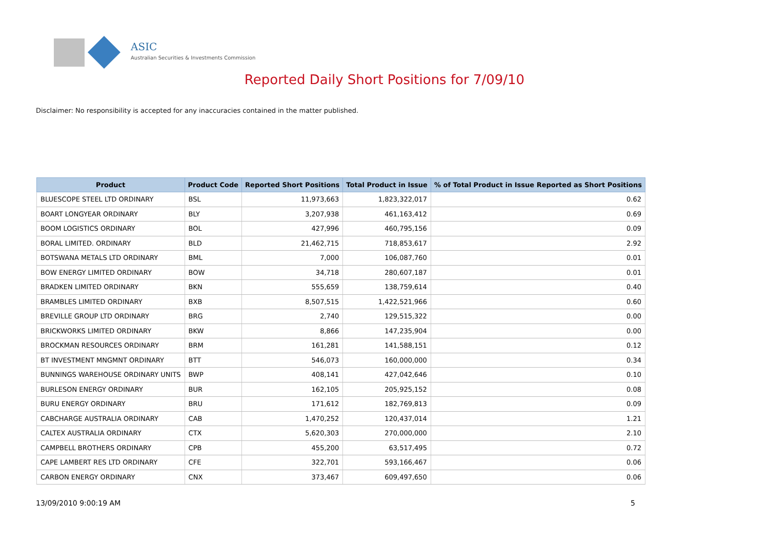ASIC
Australian Securities & Investments Commission
Reported Daily Short Positions for 7/09/10
Disclaimer: No responsibility is accepted for any inaccuracies contained in the matter published.
| Product | Product Code | Reported Short Positions | Total Product in Issue | % of Total Product in Issue Reported as Short Positions |
| --- | --- | --- | --- | --- |
| BLUESCOPE STEEL LTD ORDINARY | BSL | 11,973,663 | 1,823,322,017 | 0.62 |
| BOART LONGYEAR ORDINARY | BLY | 3,207,938 | 461,163,412 | 0.69 |
| BOOM LOGISTICS ORDINARY | BOL | 427,996 | 460,795,156 | 0.09 |
| BORAL LIMITED. ORDINARY | BLD | 21,462,715 | 718,853,617 | 2.92 |
| BOTSWANA METALS LTD ORDINARY | BML | 7,000 | 106,087,760 | 0.01 |
| BOW ENERGY LIMITED ORDINARY | BOW | 34,718 | 280,607,187 | 0.01 |
| BRADKEN LIMITED ORDINARY | BKN | 555,659 | 138,759,614 | 0.40 |
| BRAMBLES LIMITED ORDINARY | BXB | 8,507,515 | 1,422,521,966 | 0.60 |
| BREVILLE GROUP LTD ORDINARY | BRG | 2,740 | 129,515,322 | 0.00 |
| BRICKWORKS LIMITED ORDINARY | BKW | 8,866 | 147,235,904 | 0.00 |
| BROCKMAN RESOURCES ORDINARY | BRM | 161,281 | 141,588,151 | 0.12 |
| BT INVESTMENT MNGMNT ORDINARY | BTT | 546,073 | 160,000,000 | 0.34 |
| BUNNINGS WAREHOUSE ORDINARY UNITS | BWP | 408,141 | 427,042,646 | 0.10 |
| BURLESON ENERGY ORDINARY | BUR | 162,105 | 205,925,152 | 0.08 |
| BURU ENERGY ORDINARY | BRU | 171,612 | 182,769,813 | 0.09 |
| CABCHARGE AUSTRALIA ORDINARY | CAB | 1,470,252 | 120,437,014 | 1.21 |
| CALTEX AUSTRALIA ORDINARY | CTX | 5,620,303 | 270,000,000 | 2.10 |
| CAMPBELL BROTHERS ORDINARY | CPB | 455,200 | 63,517,495 | 0.72 |
| CAPE LAMBERT RES LTD ORDINARY | CFE | 322,701 | 593,166,467 | 0.06 |
| CARBON ENERGY ORDINARY | CNX | 373,467 | 609,497,650 | 0.06 |
13/09/2010 9:00:19 AM 5